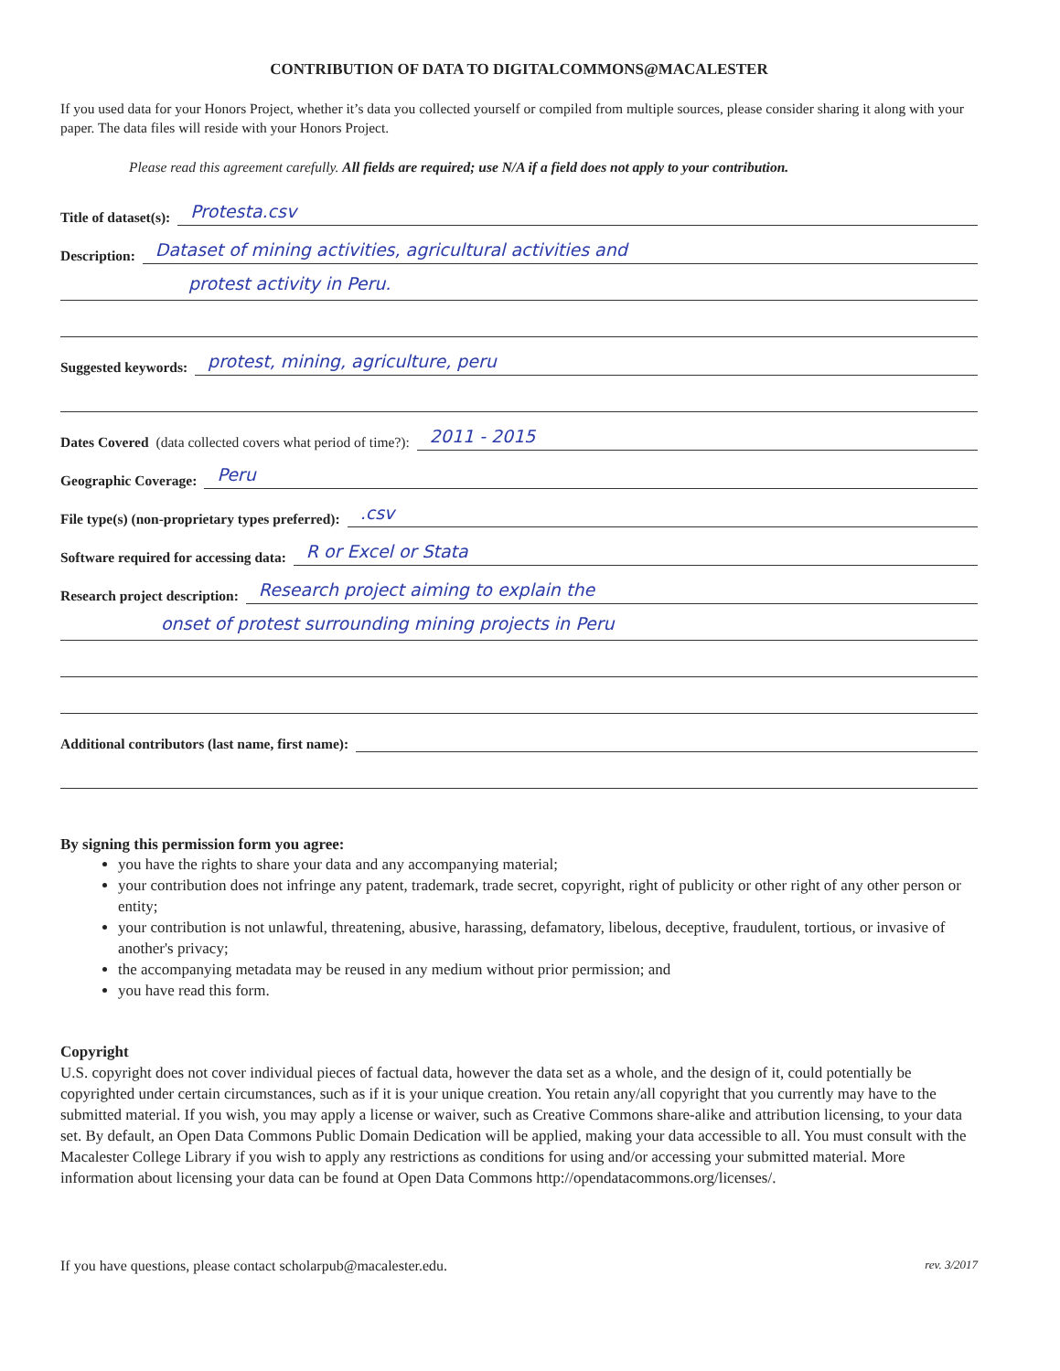CONTRIBUTION OF DATA TO DIGITALCOMMONS@MACALESTER
If you used data for your Honors Project, whether it’s data you collected yourself or compiled from multiple sources, please consider sharing it along with your paper. The data files will reside with your Honors Project.
Please read this agreement carefully. All fields are required; use N/A if a field does not apply to your contribution.
Title of dataset(s):
Protesta.csv
Description:
Dataset of mining activities, agricultural activities and
protest activity in Peru.
Suggested keywords:
protest, mining, agriculture, peru
Dates Covered (data collected covers what period of time?):
2011 - 2015
Geographic Coverage:
Peru
File type(s) (non-proprietary types preferred):
.csv
Software required for accessing data:
R or Excel or Stata
Research project description:
Research project aiming to explain the
onset of protest surrounding mining projects in Peru
Additional contributors (last name, first name):
By signing this permission form you agree:
you have the rights to share your data and any accompanying material;
your contribution does not infringe any patent, trademark, trade secret, copyright, right of publicity or other right of any other person or entity;
your contribution is not unlawful, threatening, abusive, harassing, defamatory, libelous, deceptive, fraudulent, tortious, or invasive of another's privacy;
the accompanying metadata may be reused in any medium without prior permission; and
you have read this form.
Copyright
U.S. copyright does not cover individual pieces of factual data, however the data set as a whole, and the design of it, could potentially be copyrighted under certain circumstances, such as if it is your unique creation. You retain any/all copyright that you currently may have to the submitted material. If you wish, you may apply a license or waiver, such as Creative Commons share-alike and attribution licensing, to your data set. By default, an Open Data Commons Public Domain Dedication will be applied, making your data accessible to all. You must consult with the Macalester College Library if you wish to apply any restrictions as conditions for using and/or accessing your submitted material. More information about licensing your data can be found at Open Data Commons http://opendatacommons.org/licenses/.
If you have questions, please contact scholarpub@macalester.edu. rev. 3/2017